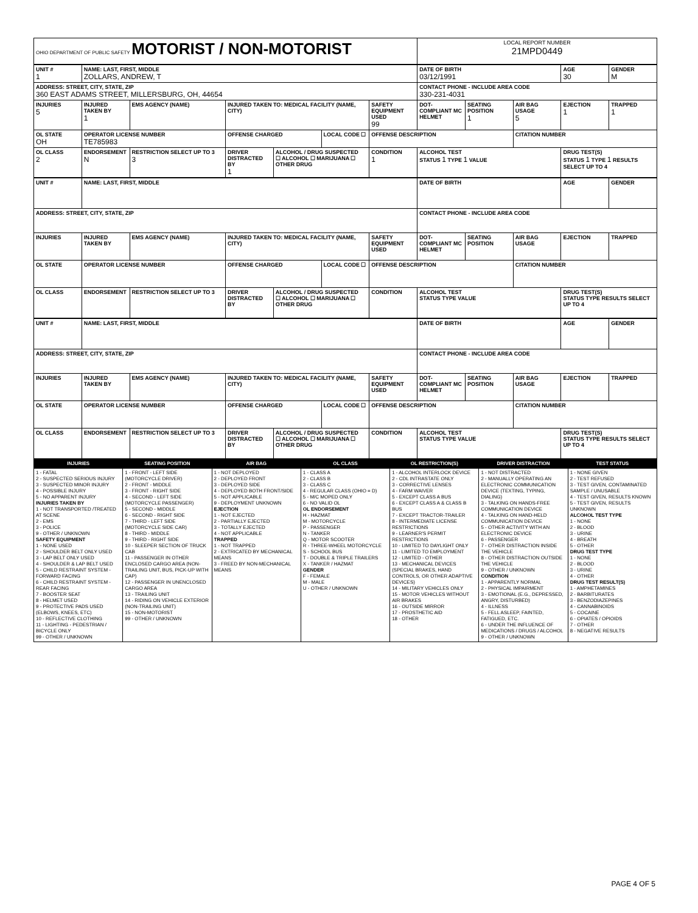| OHIO DEPARTMENT OF PUBLIC SAFETY MOTORIST / NON-MOTORIST | LOCAL REPORT NUMBER 21MPD0449 |
| UNIT # 1 | NAME: LAST, FIRST, MIDDLE ZOLLARS, ANDREW, T | | | | | | DATE OF BIRTH 03/12/1991 | | | AGE 30 | GENDER M |
| --- | --- | --- | --- | --- | --- | --- | --- | --- | --- | --- | --- |
| ADDRESS: STREET, CITY, STATE, ZIP 360 EAST ADAMS STREET, MILLERSBURG, OH, 44654 | | | | | | | CONTACT PHONE - INCLUDE AREA CODE 330-231-4031 | | | | |
| INJURIES 5 | INJURED TAKEN BY 1 | EMS AGENCY (NAME) | INJURED TAKEN TO: MEDICAL FACILITY (NAME, CITY) | | | SAFETY EQUIPMENT USED 99 | DOT-COMPLIANT MC HELMET | SEATING POSITION 1 | AIR BAG USAGE 5 | EJECTION 1 | TRAPPED 1 |
| OL STATE OH | OPERATOR LICENSE NUMBER TE785983 | | OFFENSE CHARGED | | LOCAL CODE ☐ | OFFENSE DESCRIPTION | | | CITATION NUMBER | | |
| OL CLASS 2 | ENDORSEMENT N | RESTRICTION SELECT UP TO 3 3 | DRIVER DISTRACTED BY 1 | ALCOHOL / DRUG SUSPECTED ☐ ALCOHOL ☐ MARIJUANA ☐ OTHER DRUG | | CONDITION 1 | ALCOHOL TEST STATUS 1 TYPE 1 VALUE | | | DRUG TEST(S) STATUS 1 TYPE 1 RESULTS SELECT UP TO 4 | |
| UNIT # | NAME: LAST, FIRST, MIDDLE | | | | | | DATE OF BIRTH | | | AGE | GENDER |
| --- | --- | --- | --- | --- | --- | --- | --- | --- | --- | --- | --- |
| ADDRESS: STREET, CITY, STATE, ZIP | | | | | | | CONTACT PHONE - INCLUDE AREA CODE | | | | |
| INJURIES | INJURED TAKEN BY | EMS AGENCY (NAME) | INJURED TAKEN TO: MEDICAL FACILITY (NAME, CITY) | | | SAFETY EQUIPMENT USED | DOT-COMPLIANT MC HELMET | SEATING POSITION | AIR BAG USAGE | EJECTION | TRAPPED |
| OL STATE | OPERATOR LICENSE NUMBER | | OFFENSE CHARGED | | LOCAL CODE ☐ | OFFENSE DESCRIPTION | | | CITATION NUMBER | | |
| OL CLASS | ENDORSEMENT | RESTRICTION SELECT UP TO 3 | DRIVER DISTRACTED BY | ALCOHOL / DRUG SUSPECTED ☐ ALCOHOL ☐ MARIJUANA ☐ OTHER DRUG | | CONDITION | ALCOHOL TEST STATUS TYPE VALUE | | | DRUG TEST(S) STATUS TYPE RESULTS SELECT UP TO 4 | |
| UNIT # | NAME: LAST, FIRST, MIDDLE | | | | | | DATE OF BIRTH | | | AGE | GENDER |
| --- | --- | --- | --- | --- | --- | --- | --- | --- | --- | --- | --- |
| ADDRESS: STREET, CITY, STATE, ZIP | | | | | | | CONTACT PHONE - INCLUDE AREA CODE | | | | |
| INJURIES | INJURED TAKEN BY | EMS AGENCY (NAME) | INJURED TAKEN TO: MEDICAL FACILITY (NAME, CITY) | | | SAFETY EQUIPMENT USED | DOT-COMPLIANT MC HELMET | SEATING POSITION | AIR BAG USAGE | EJECTION | TRAPPED |
| OL STATE | OPERATOR LICENSE NUMBER | | OFFENSE CHARGED | | LOCAL CODE ☐ | OFFENSE DESCRIPTION | | | CITATION NUMBER | | |
| OL CLASS | ENDORSEMENT | RESTRICTION SELECT UP TO 3 | DRIVER DISTRACTED BY | ALCOHOL / DRUG SUSPECTED ☐ ALCOHOL ☐ MARIJUANA ☐ OTHER DRUG | | CONDITION | ALCOHOL TEST STATUS TYPE VALUE | | | DRUG TEST(S) STATUS TYPE RESULTS SELECT UP TO 4 | |
| INJURIES | SEATING POSITION | AIR BAG | OL CLASS | OL RESTRICTION(S) | DRIVER DISTRACTION | TEST STATUS |
| 1 - FATAL 2 - SUSPECTED SERIOUS INJURY 3 - SUSPECTED MINOR INJURY 4 - POSSIBLE INJURY 5 - NO APPARENT INJURY INJURIES TAKEN BY 1 - NOT TRANSPORTED /TREATED AT SCENE 2 - EMS 3 - POLICE 9 - OTHER / UNKNOWN SAFETY EQUIPMENT 1 - NONE USED 2 - SHOULDER BELT ONLY USED 3 - LAP BELT ONLY USED 4 - SHOULDER & LAP BELT USED 5 - CHILD RESTRAINT SYSTEM - FORWARD FACING 6 - CHILD RESTRAINT SYSTEM - REAR FACING 7 - BOOSTER SEAT 8 - HELMET USED 9 - PROTECTIVE PADS USED (ELBOWS, KNEES, ETC) 10 - REFLECTIVE CLOTHING 11 - LIGHTING - PEDESTRIAN / BICYCLE ONLY 99 - OTHER / UNKNOWN | 1 - FRONT - LEFT SIDE (MOTORCYCLE DRIVER) 2 - FRONT - MIDDLE 3 - FRONT - RIGHT SIDE 4 - SECOND - LEFT SIDE (MOTORCYCLE PASSENGER) 5 - SECOND - MIDDLE 6 - SECOND - RIGHT SIDE 7 - THIRD - LEFT SIDE (MOTORCYCLE SIDE CAR) 8 - THIRD - MIDDLE 9 - THIRD - RIGHT SIDE 10 - SLEEPER SECTION OF TRUCK CAB 11 - PASSENGER IN OTHER ENCLOSED CARGO AREA (NON-TRAILING UNIT, BUS, PICK-UP WITH CAP) 12 - PASSENGER IN UNENCLOSED CARGO AREA 13 - TRAILING UNIT 14 - RIDING ON VEHICLE EXTERIOR (NON-TRAILING UNIT) 15 - NON-MOTORIST 99 - OTHER / UNKNOWN | 1 - NOT DEPLOYED 2 - DEPLOYED FRONT 3 - DEPLOYED SIDE 4 - DEPLOYED BOTH FRONT/SIDE 5 - NOT APPLICABLE 9 - DEPLOYMENT UNKNOWN EJECTION 1 - NOT EJECTED 2 - PARTIALLY EJECTED 3 - TOTALLY EJECTED 4 - NOT APPLICABLE TRAPPED 1 - NOT TRAPPED 2 - EXTRICATED BY MECHANICAL MEANS 3 - FREED BY NON-MECHANICAL MEANS | 1 - CLASS A 2 - CLASS B 3 - CLASS C 4 - REGULAR CLASS (OHIO = D) 5 - M/C MOPED ONLY 6 - NO VALID OL OL ENDORSEMENT H - HAZMAT M - MOTORCYCLE P - PASSENGER N - TANKER Q - MOTOR SCOOTER R - THREE-WHEEL MOTORCYCLE S - SCHOOL BUS T - DOUBLE & TRIPLE TRAILERS X - TANKER / HAZMAT GENDER F - FEMALE M - MALE U - OTHER / UNKNOWN | 1 - ALCOHOL INTERLOCK DEVICE 2 - CDL INTRASTATE ONLY 3 - CORRECTIVE LENSES 4 - FARM WAIVER 5 - EXCEPT CLASS A BUS 6 - EXCEPT CLASS A & CLASS B BUS 7 - EXCEPT TRACTOR-TRAILER 8 - INTERMEDIATE LICENSE RESTRICTIONS 9 - LEARNER'S PERMIT RESTRICTIONS 10 - LIMITED TO DAYLIGHT ONLY 11 - LIMITED TO EMPLOYMENT 12 - LIMITED - OTHER 13 - MECHANICAL DEVICES (SPECIAL BRAKES, HAND CONTROLS, OR OTHER ADAPTIVE DEVICES) 14 - MILITARY VEHICLES ONLY 15 - MOTOR VEHICLES WITHOUT AIR BRAKES 16 - OUTSIDE MIRROR 17 - PROSTHETIC AID 18 - OTHER | 1 - NOT DISTRACTED 2 - MANUALLY OPERATING AN ELECTRONIC COMMUNICATION DEVICE (TEXTING, TYPING, DIALING) 3 - TALKING ON HANDS-FREE COMMUNICATION DEVICE 4 - TALKING ON HAND-HELD COMMUNICATION DEVICE 5 - OTHER ACTIVITY WITH AN ELECTRONIC DEVICE 6 - PASSENGER 7 - OTHER DISTRACTION INSIDE THE VEHICLE 8 - OTHER DISTRACTION OUTSIDE THE VEHICLE 9 - OTHER / UNKNOWN CONDITION 1 - APPARENTLY NORMAL 2 - PHYSICAL IMPAIRMENT 3 - EMOTIONAL (E.G., DEPRESSED, ANGRY, DISTURBED) 4 - ILLNESS 5 - FELL ASLEEP, FAINTED, FATIGUED, ETC. 6 - UNDER THE INFLUENCE OF MEDICATIONS / DRUGS / ALCOHOL 9 - OTHER / UNKNOWN | 1 - NONE GIVEN 2 - TEST REFUSED 3 - TEST GIVEN, CONTAMINATED SAMPLE / UNUSABLE 4 - TEST GIVEN, RESULTS KNOWN 5 - TEST GIVEN, RESULTS UNKNOWN ALCOHOL TEST TYPE 1 - NONE 2 - BLOOD 3 - URINE 4 - BREATH 5 - OTHER DRUG TEST TYPE 1 - NONE 2 - BLOOD 3 - URINE 4 - OTHER DRUG TEST RESULT(S) 1 - AMPHETAMINES 2 - BARBITURATES 3 - BENZODIAZEPINES 4 - CANNABINOIDS 5 - COCAINE 6 - OPIATES / OPIOIDS 7 - OTHER 8 - NEGATIVE RESULTS |
PAGE 4 OF 5